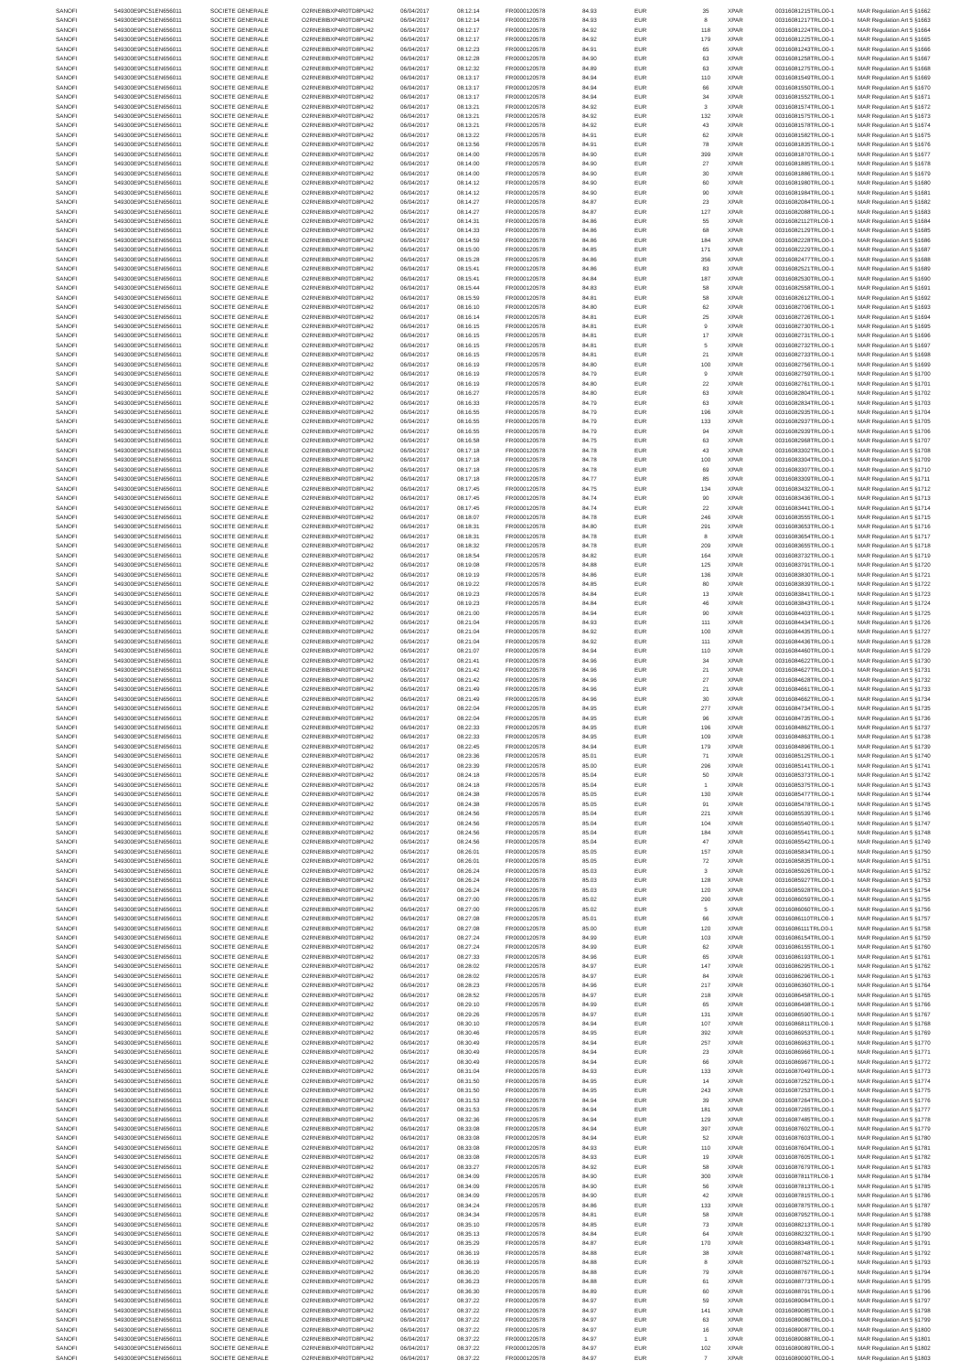| SANOFI | 549300E9PC51EN656011 | SOCIETE GENERALE | O2RNE8IBXP4R0TD8PU42 | 06/04/2017 | 08:12:14 | FR0000120578 | 84.93 | EUR | 35 | XPAR | 00316081215TRLO0-1 | MAR Regulation Art 5 §1662 |
| SANOFI | 549300E9PC51EN656011 | SOCIETE GENERALE | O2RNE8IBXP4R0TD8PU42 | 06/04/2017 | 08:12:14 | FR0000120578 | 84.93 | EUR | 8 | XPAR | 00316081217TRLO0-1 | MAR Regulation Art 5 §1663 |
| SANOFI | 549300E9PC51EN656011 | SOCIETE GENERALE | O2RNE8IBXP4R0TD8PU42 | 06/04/2017 | 08:12:17 | FR0000120578 | 84.92 | EUR | 118 | XPAR | 00316081224TRLO0-1 | MAR Regulation Art 5 §1664 |
| SANOFI | 549300E9PC51EN656011 | SOCIETE GENERALE | O2RNE8IBXP4R0TD8PU42 | 06/04/2017 | 08:12:17 | FR0000120578 | 84.92 | EUR | 179 | XPAR | 00316081225TRLO0-1 | MAR Regulation Art 5 §1665 |
| SANOFI | 549300E9PC51EN656011 | SOCIETE GENERALE | O2RNE8IBXP4R0TD8PU42 | 06/04/2017 | 08:12:23 | FR0000120578 | 84.91 | EUR | 65 | XPAR | 00316081243TRLO0-1 | MAR Regulation Art 5 §1666 |
| SANOFI | 549300E9PC51EN656011 | SOCIETE GENERALE | O2RNE8IBXP4R0TD8PU42 | 06/04/2017 | 08:12:28 | FR0000120578 | 84.90 | EUR | 63 | XPAR | 00316081258TRLO0-1 | MAR Regulation Art 5 §1667 |
| SANOFI | 549300E9PC51EN656011 | SOCIETE GENERALE | O2RNE8IBXP4R0TD8PU42 | 06/04/2017 | 08:12:32 | FR0000120578 | 84.89 | EUR | 63 | XPAR | 00316081275TRLO0-1 | MAR Regulation Art 5 §1668 |
| SANOFI | 549300E9PC51EN656011 | SOCIETE GENERALE | O2RNE8IBXP4R0TD8PU42 | 06/04/2017 | 08:13:17 | FR0000120578 | 84.94 | EUR | 110 | XPAR | 00316081549TRLO0-1 | MAR Regulation Art 5 §1669 |
| SANOFI | 549300E9PC51EN656011 | SOCIETE GENERALE | O2RNE8IBXP4R0TD8PU42 | 06/04/2017 | 08:13:17 | FR0000120578 | 84.94 | EUR | 66 | XPAR | 00316081550TRLO0-1 | MAR Regulation Art 5 §1670 |
| SANOFI | 549300E9PC51EN656011 | SOCIETE GENERALE | O2RNE8IBXP4R0TD8PU42 | 06/04/2017 | 08:13:17 | FR0000120578 | 84.94 | EUR | 34 | XPAR | 00316081552TRLO0-1 | MAR Regulation Art 5 §1671 |
| SANOFI | 549300E9PC51EN656011 | SOCIETE GENERALE | O2RNE8IBXP4R0TD8PU42 | 06/04/2017 | 08:13:21 | FR0000120578 | 84.92 | EUR | 3 | XPAR | 00316081574TRLO0-1 | MAR Regulation Art 5 §1672 |
| SANOFI | 549300E9PC51EN656011 | SOCIETE GENERALE | O2RNE8IBXP4R0TD8PU42 | 06/04/2017 | 08:13:21 | FR0000120578 | 84.92 | EUR | 132 | XPAR | 00316081575TRLO0-1 | MAR Regulation Art 5 §1673 |
| SANOFI | 549300E9PC51EN656011 | SOCIETE GENERALE | O2RNE8IBXP4R0TD8PU42 | 06/04/2017 | 08:13:21 | FR0000120578 | 84.92 | EUR | 43 | XPAR | 00316081578TRLO0-1 | MAR Regulation Art 5 §1674 |
| SANOFI | 549300E9PC51EN656011 | SOCIETE GENERALE | O2RNE8IBXP4R0TD8PU42 | 06/04/2017 | 08:13:22 | FR0000120578 | 84.91 | EUR | 62 | XPAR | 00316081582TRLO0-1 | MAR Regulation Art 5 §1675 |
| SANOFI | 549300E9PC51EN656011 | SOCIETE GENERALE | O2RNE8IBXP4R0TD8PU42 | 06/04/2017 | 08:13:56 | FR0000120578 | 84.91 | EUR | 78 | XPAR | 00316081835TRLO0-1 | MAR Regulation Art 5 §1676 |
| SANOFI | 549300E9PC51EN656011 | SOCIETE GENERALE | O2RNE8IBXP4R0TD8PU42 | 06/04/2017 | 08:14:00 | FR0000120578 | 84.90 | EUR | 399 | XPAR | 00316081870TRLO0-1 | MAR Regulation Art 5 §1677 |
| SANOFI | 549300E9PC51EN656011 | SOCIETE GENERALE | O2RNE8IBXP4R0TD8PU42 | 06/04/2017 | 08:14:00 | FR0000120578 | 84.90 | EUR | 27 | XPAR | 00316081885TRLO0-1 | MAR Regulation Art 5 §1678 |
| SANOFI | 549300E9PC51EN656011 | SOCIETE GENERALE | O2RNE8IBXP4R0TD8PU42 | 06/04/2017 | 08:14:00 | FR0000120578 | 84.90 | EUR | 30 | XPAR | 00316081886TRLO0-1 | MAR Regulation Art 5 §1679 |
| SANOFI | 549300E9PC51EN656011 | SOCIETE GENERALE | O2RNE8IBXP4R0TD8PU42 | 06/04/2017 | 08:14:12 | FR0000120578 | 84.90 | EUR | 60 | XPAR | 00316081980TRLO0-1 | MAR Regulation Art 5 §1680 |
| SANOFI | 549300E9PC51EN656011 | SOCIETE GENERALE | O2RNE8IBXP4R0TD8PU42 | 06/04/2017 | 08:14:12 | FR0000120578 | 84.90 | EUR | 90 | XPAR | 00316081984TRLO0-1 | MAR Regulation Art 5 §1681 |
| SANOFI | 549300E9PC51EN656011 | SOCIETE GENERALE | O2RNE8IBXP4R0TD8PU42 | 06/04/2017 | 08:14:27 | FR0000120578 | 84.87 | EUR | 23 | XPAR | 00316082084TRLO0-1 | MAR Regulation Art 5 §1682 |
| SANOFI | 549300E9PC51EN656011 | SOCIETE GENERALE | O2RNE8IBXP4R0TD8PU42 | 06/04/2017 | 08:14:27 | FR0000120578 | 84.87 | EUR | 127 | XPAR | 00316082088TRLO0-1 | MAR Regulation Art 5 §1683 |
| SANOFI | 549300E9PC51EN656011 | SOCIETE GENERALE | O2RNE8IBXP4R0TD8PU42 | 06/04/2017 | 08:14:31 | FR0000120578 | 84.86 | EUR | 55 | XPAR | 00316082112TRLO0-1 | MAR Regulation Art 5 §1684 |
| SANOFI | 549300E9PC51EN656011 | SOCIETE GENERALE | O2RNE8IBXP4R0TD8PU42 | 06/04/2017 | 08:14:33 | FR0000120578 | 84.86 | EUR | 68 | XPAR | 00316082129TRLO0-1 | MAR Regulation Art 5 §1685 |
| SANOFI | 549300E9PC51EN656011 | SOCIETE GENERALE | O2RNE8IBXP4R0TD8PU42 | 06/04/2017 | 08:14:59 | FR0000120578 | 84.86 | EUR | 184 | XPAR | 00316082228TRLO0-1 | MAR Regulation Art 5 §1686 |
| SANOFI | 549300E9PC51EN656011 | SOCIETE GENERALE | O2RNE8IBXP4R0TD8PU42 | 06/04/2017 | 08:15:00 | FR0000120578 | 84.85 | EUR | 171 | XPAR | 00316082229TRLO0-1 | MAR Regulation Art 5 §1687 |
| SANOFI | 549300E9PC51EN656011 | SOCIETE GENERALE | O2RNE8IBXP4R0TD8PU42 | 06/04/2017 | 08:15:28 | FR0000120578 | 84.86 | EUR | 356 | XPAR | 00316082477TRLO0-1 | MAR Regulation Art 5 §1688 |
| SANOFI | 549300E9PC51EN656011 | SOCIETE GENERALE | O2RNE8IBXP4R0TD8PU42 | 06/04/2017 | 08:15:41 | FR0000120578 | 84.86 | EUR | 83 | XPAR | 00316082521TRLO0-1 | MAR Regulation Art 5 §1689 |
| SANOFI | 549300E9PC51EN656011 | SOCIETE GENERALE | O2RNE8IBXP4R0TD8PU42 | 06/04/2017 | 08:15:41 | FR0000120578 | 84.84 | EUR | 187 | XPAR | 00316082530TRLO0-1 | MAR Regulation Art 5 §1690 |
| SANOFI | 549300E9PC51EN656011 | SOCIETE GENERALE | O2RNE8IBXP4R0TD8PU42 | 06/04/2017 | 08:15:44 | FR0000120578 | 84.83 | EUR | 58 | XPAR | 00316082558TRLO0-1 | MAR Regulation Art 5 §1691 |
| SANOFI | 549300E9PC51EN656011 | SOCIETE GENERALE | O2RNE8IBXP4R0TD8PU42 | 06/04/2017 | 08:15:59 | FR0000120578 | 84.81 | EUR | 58 | XPAR | 00316082612TRLO0-1 | MAR Regulation Art 5 §1692 |
| SANOFI | 549300E9PC51EN656011 | SOCIETE GENERALE | O2RNE8IBXP4R0TD8PU42 | 06/04/2017 | 08:16:10 | FR0000120578 | 84.80 | EUR | 62 | XPAR | 00316082706TRLO0-1 | MAR Regulation Art 5 §1693 |
| SANOFI | 549300E9PC51EN656011 | SOCIETE GENERALE | O2RNE8IBXP4R0TD8PU42 | 06/04/2017 | 08:16:14 | FR0000120578 | 84.81 | EUR | 25 | XPAR | 00316082726TRLO0-1 | MAR Regulation Art 5 §1694 |
| SANOFI | 549300E9PC51EN656011 | SOCIETE GENERALE | O2RNE8IBXP4R0TD8PU42 | 06/04/2017 | 08:16:15 | FR0000120578 | 84.81 | EUR | 9 | XPAR | 00316082730TRLO0-1 | MAR Regulation Art 5 §1695 |
| SANOFI | 549300E9PC51EN656011 | SOCIETE GENERALE | O2RNE8IBXP4R0TD8PU42 | 06/04/2017 | 08:16:15 | FR0000120578 | 84.81 | EUR | 17 | XPAR | 00316082731TRLO0-1 | MAR Regulation Art 5 §1696 |
| SANOFI | 549300E9PC51EN656011 | SOCIETE GENERALE | O2RNE8IBXP4R0TD8PU42 | 06/04/2017 | 08:16:15 | FR0000120578 | 84.81 | EUR | 5 | XPAR | 00316082732TRLO0-1 | MAR Regulation Art 5 §1697 |
| SANOFI | 549300E9PC51EN656011 | SOCIETE GENERALE | O2RNE8IBXP4R0TD8PU42 | 06/04/2017 | 08:16:15 | FR0000120578 | 84.81 | EUR | 21 | XPAR | 00316082733TRLO0-1 | MAR Regulation Art 5 §1698 |
| SANOFI | 549300E9PC51EN656011 | SOCIETE GENERALE | O2RNE8IBXP4R0TD8PU42 | 06/04/2017 | 08:16:19 | FR0000120578 | 84.80 | EUR | 100 | XPAR | 00316082756TRLO0-1 | MAR Regulation Art 5 §1699 |
| SANOFI | 549300E9PC51EN656011 | SOCIETE GENERALE | O2RNE8IBXP4R0TD8PU42 | 06/04/2017 | 08:16:19 | FR0000120578 | 84.79 | EUR | 9 | XPAR | 00316082759TRLO0-1 | MAR Regulation Art 5 §1700 |
| SANOFI | 549300E9PC51EN656011 | SOCIETE GENERALE | O2RNE8IBXP4R0TD8PU42 | 06/04/2017 | 08:16:19 | FR0000120578 | 84.80 | EUR | 22 | XPAR | 00316082761TRLO0-1 | MAR Regulation Art 5 §1701 |
| SANOFI | 549300E9PC51EN656011 | SOCIETE GENERALE | O2RNE8IBXP4R0TD8PU42 | 06/04/2017 | 08:16:27 | FR0000120578 | 84.80 | EUR | 63 | XPAR | 00316082804TRLO0-1 | MAR Regulation Art 5 §1702 |
| SANOFI | 549300E9PC51EN656011 | SOCIETE GENERALE | O2RNE8IBXP4R0TD8PU42 | 06/04/2017 | 08:16:33 | FR0000120578 | 84.79 | EUR | 63 | XPAR | 00316082834TRLO0-1 | MAR Regulation Art 5 §1703 |
| SANOFI | 549300E9PC51EN656011 | SOCIETE GENERALE | O2RNE8IBXP4R0TD8PU42 | 06/04/2017 | 08:16:55 | FR0000120578 | 84.79 | EUR | 196 | XPAR | 00316082935TRLO0-1 | MAR Regulation Art 5 §1704 |
| SANOFI | 549300E9PC51EN656011 | SOCIETE GENERALE | O2RNE8IBXP4R0TD8PU42 | 06/04/2017 | 08:16:55 | FR0000120578 | 84.79 | EUR | 133 | XPAR | 00316082937TRLO0-1 | MAR Regulation Art 5 §1705 |
| SANOFI | 549300E9PC51EN656011 | SOCIETE GENERALE | O2RNE8IBXP4R0TD8PU42 | 06/04/2017 | 08:16:55 | FR0000120578 | 84.79 | EUR | 94 | XPAR | 00316082939TRLO0-1 | MAR Regulation Art 5 §1706 |
| SANOFI | 549300E9PC51EN656011 | SOCIETE GENERALE | O2RNE8IBXP4R0TD8PU42 | 06/04/2017 | 08:16:58 | FR0000120578 | 84.75 | EUR | 63 | XPAR | 00316082968TRLO0-1 | MAR Regulation Art 5 §1707 |
| SANOFI | 549300E9PC51EN656011 | SOCIETE GENERALE | O2RNE8IBXP4R0TD8PU42 | 06/04/2017 | 08:17:18 | FR0000120578 | 84.78 | EUR | 43 | XPAR | 00316083302TRLO0-1 | MAR Regulation Art 5 §1708 |
| SANOFI | 549300E9PC51EN656011 | SOCIETE GENERALE | O2RNE8IBXP4R0TD8PU42 | 06/04/2017 | 08:17:18 | FR0000120578 | 84.78 | EUR | 100 | XPAR | 00316083304TRLO0-1 | MAR Regulation Art 5 §1709 |
| SANOFI | 549300E9PC51EN656011 | SOCIETE GENERALE | O2RNE8IBXP4R0TD8PU42 | 06/04/2017 | 08:17:18 | FR0000120578 | 84.78 | EUR | 69 | XPAR | 00316083307TRLO0-1 | MAR Regulation Art 5 §1710 |
| SANOFI | 549300E9PC51EN656011 | SOCIETE GENERALE | O2RNE8IBXP4R0TD8PU42 | 06/04/2017 | 08:17:18 | FR0000120578 | 84.77 | EUR | 85 | XPAR | 00316083309TRLO0-1 | MAR Regulation Art 5 §1711 |
| SANOFI | 549300E9PC51EN656011 | SOCIETE GENERALE | O2RNE8IBXP4R0TD8PU42 | 06/04/2017 | 08:17:45 | FR0000120578 | 84.75 | EUR | 134 | XPAR | 00316083432TRLO0-1 | MAR Regulation Art 5 §1712 |
| SANOFI | 549300E9PC51EN656011 | SOCIETE GENERALE | O2RNE8IBXP4R0TD8PU42 | 06/04/2017 | 08:17:45 | FR0000120578 | 84.74 | EUR | 90 | XPAR | 00316083436TRLO0-1 | MAR Regulation Art 5 §1713 |
| SANOFI | 549300E9PC51EN656011 | SOCIETE GENERALE | O2RNE8IBXP4R0TD8PU42 | 06/04/2017 | 08:17:45 | FR0000120578 | 84.74 | EUR | 22 | XPAR | 00316083441TRLO0-1 | MAR Regulation Art 5 §1714 |
| SANOFI | 549300E9PC51EN656011 | SOCIETE GENERALE | O2RNE8IBXP4R0TD8PU42 | 06/04/2017 | 08:18:07 | FR0000120578 | 84.78 | EUR | 246 | XPAR | 00316083555TRLO0-1 | MAR Regulation Art 5 §1715 |
| SANOFI | 549300E9PC51EN656011 | SOCIETE GENERALE | O2RNE8IBXP4R0TD8PU42 | 06/04/2017 | 08:18:31 | FR0000120578 | 84.80 | EUR | 291 | XPAR | 00316083653TRLO0-1 | MAR Regulation Art 5 §1716 |
| SANOFI | 549300E9PC51EN656011 | SOCIETE GENERALE | O2RNE8IBXP4R0TD8PU42 | 06/04/2017 | 08:18:31 | FR0000120578 | 84.78 | EUR | 8 | XPAR | 00316083654TRLO0-1 | MAR Regulation Art 5 §1717 |
| SANOFI | 549300E9PC51EN656011 | SOCIETE GENERALE | O2RNE8IBXP4R0TD8PU42 | 06/04/2017 | 08:18:32 | FR0000120578 | 84.78 | EUR | 209 | XPAR | 00316083655TRLO0-1 | MAR Regulation Art 5 §1718 |
| SANOFI | 549300E9PC51EN656011 | SOCIETE GENERALE | O2RNE8IBXP4R0TD8PU42 | 06/04/2017 | 08:18:54 | FR0000120578 | 84.82 | EUR | 164 | XPAR | 00316083732TRLO0-1 | MAR Regulation Art 5 §1719 |
| SANOFI | 549300E9PC51EN656011 | SOCIETE GENERALE | O2RNE8IBXP4R0TD8PU42 | 06/04/2017 | 08:19:08 | FR0000120578 | 84.88 | EUR | 125 | XPAR | 00316083791TRLO0-1 | MAR Regulation Art 5 §1720 |
| SANOFI | 549300E9PC51EN656011 | SOCIETE GENERALE | O2RNE8IBXP4R0TD8PU42 | 06/04/2017 | 08:19:19 | FR0000120578 | 84.86 | EUR | 136 | XPAR | 00316083830TRLO0-1 | MAR Regulation Art 5 §1721 |
| SANOFI | 549300E9PC51EN656011 | SOCIETE GENERALE | O2RNE8IBXP4R0TD8PU42 | 06/04/2017 | 08:19:22 | FR0000120578 | 84.85 | EUR | 80 | XPAR | 00316083839TRLO0-1 | MAR Regulation Art 5 §1722 |
| SANOFI | 549300E9PC51EN656011 | SOCIETE GENERALE | O2RNE8IBXP4R0TD8PU42 | 06/04/2017 | 08:19:23 | FR0000120578 | 84.84 | EUR | 13 | XPAR | 00316083841TRLO0-1 | MAR Regulation Art 5 §1723 |
| SANOFI | 549300E9PC51EN656011 | SOCIETE GENERALE | O2RNE8IBXP4R0TD8PU42 | 06/04/2017 | 08:19:23 | FR0000120578 | 84.84 | EUR | 46 | XPAR | 00316083843TRLO0-1 | MAR Regulation Art 5 §1724 |
| SANOFI | 549300E9PC51EN656011 | SOCIETE GENERALE | O2RNE8IBXP4R0TD8PU42 | 06/04/2017 | 08:21:00 | FR0000120578 | 84.94 | EUR | 90 | XPAR | 00316084403TRLO0-1 | MAR Regulation Art 5 §1725 |
| SANOFI | 549300E9PC51EN656011 | SOCIETE GENERALE | O2RNE8IBXP4R0TD8PU42 | 06/04/2017 | 08:21:04 | FR0000120578 | 84.93 | EUR | 111 | XPAR | 00316084434TRLO0-1 | MAR Regulation Art 5 §1726 |
| SANOFI | 549300E9PC51EN656011 | SOCIETE GENERALE | O2RNE8IBXP4R0TD8PU42 | 06/04/2017 | 08:21:04 | FR0000120578 | 84.92 | EUR | 100 | XPAR | 00316084435TRLO0-1 | MAR Regulation Art 5 §1727 |
| SANOFI | 549300E9PC51EN656011 | SOCIETE GENERALE | O2RNE8IBXP4R0TD8PU42 | 06/04/2017 | 08:21:04 | FR0000120578 | 84.92 | EUR | 111 | XPAR | 00316084436TRLO0-1 | MAR Regulation Art 5 §1728 |
| SANOFI | 549300E9PC51EN656011 | SOCIETE GENERALE | O2RNE8IBXP4R0TD8PU42 | 06/04/2017 | 08:21:07 | FR0000120578 | 84.94 | EUR | 110 | XPAR | 00316084460TRLO0-1 | MAR Regulation Art 5 §1729 |
| SANOFI | 549300E9PC51EN656011 | SOCIETE GENERALE | O2RNE8IBXP4R0TD8PU42 | 06/04/2017 | 08:21:41 | FR0000120578 | 84.96 | EUR | 34 | XPAR | 00316084622TRLO0-1 | MAR Regulation Art 5 §1730 |
| SANOFI | 549300E9PC51EN656011 | SOCIETE GENERALE | O2RNE8IBXP4R0TD8PU42 | 06/04/2017 | 08:21:42 | FR0000120578 | 84.96 | EUR | 21 | XPAR | 00316084627TRLO0-1 | MAR Regulation Art 5 §1731 |
| SANOFI | 549300E9PC51EN656011 | SOCIETE GENERALE | O2RNE8IBXP4R0TD8PU42 | 06/04/2017 | 08:21:42 | FR0000120578 | 84.96 | EUR | 27 | XPAR | 00316084628TRLO0-1 | MAR Regulation Art 5 §1732 |
| SANOFI | 549300E9PC51EN656011 | SOCIETE GENERALE | O2RNE8IBXP4R0TD8PU42 | 06/04/2017 | 08:21:49 | FR0000120578 | 84.96 | EUR | 21 | XPAR | 00316084661TRLO0-1 | MAR Regulation Art 5 §1733 |
| SANOFI | 549300E9PC51EN656011 | SOCIETE GENERALE | O2RNE8IBXP4R0TD8PU42 | 06/04/2017 | 08:21:49 | FR0000120578 | 84.96 | EUR | 30 | XPAR | 00316084662TRLO0-1 | MAR Regulation Art 5 §1734 |
| SANOFI | 549300E9PC51EN656011 | SOCIETE GENERALE | O2RNE8IBXP4R0TD8PU42 | 06/04/2017 | 08:22:04 | FR0000120578 | 84.95 | EUR | 277 | XPAR | 00316084734TRLO0-1 | MAR Regulation Art 5 §1735 |
| SANOFI | 549300E9PC51EN656011 | SOCIETE GENERALE | O2RNE8IBXP4R0TD8PU42 | 06/04/2017 | 08:22:04 | FR0000120578 | 84.95 | EUR | 96 | XPAR | 00316084735TRLO0-1 | MAR Regulation Art 5 §1736 |
| SANOFI | 549300E9PC51EN656011 | SOCIETE GENERALE | O2RNE8IBXP4R0TD8PU42 | 06/04/2017 | 08:22:33 | FR0000120578 | 84.95 | EUR | 196 | XPAR | 00316084862TRLO0-1 | MAR Regulation Art 5 §1737 |
| SANOFI | 549300E9PC51EN656011 | SOCIETE GENERALE | O2RNE8IBXP4R0TD8PU42 | 06/04/2017 | 08:22:33 | FR0000120578 | 84.95 | EUR | 109 | XPAR | 00316084863TRLO0-1 | MAR Regulation Art 5 §1738 |
| SANOFI | 549300E9PC51EN656011 | SOCIETE GENERALE | O2RNE8IBXP4R0TD8PU42 | 06/04/2017 | 08:22:45 | FR0000120578 | 84.94 | EUR | 179 | XPAR | 00316084896TRLO0-1 | MAR Regulation Art 5 §1739 |
| SANOFI | 549300E9PC51EN656011 | SOCIETE GENERALE | O2RNE8IBXP4R0TD8PU42 | 06/04/2017 | 08:23:36 | FR0000120578 | 85.01 | EUR | 71 | XPAR | 00316085125TRLO0-1 | MAR Regulation Art 5 §1740 |
| SANOFI | 549300E9PC51EN656011 | SOCIETE GENERALE | O2RNE8IBXP4R0TD8PU42 | 06/04/2017 | 08:23:39 | FR0000120578 | 85.00 | EUR | 296 | XPAR | 00316085141TRLO0-1 | MAR Regulation Art 5 §1741 |
| SANOFI | 549300E9PC51EN656011 | SOCIETE GENERALE | O2RNE8IBXP4R0TD8PU42 | 06/04/2017 | 08:24:18 | FR0000120578 | 85.04 | EUR | 50 | XPAR | 00316085373TRLO0-1 | MAR Regulation Art 5 §1742 |
| SANOFI | 549300E9PC51EN656011 | SOCIETE GENERALE | O2RNE8IBXP4R0TD8PU42 | 06/04/2017 | 08:24:18 | FR0000120578 | 85.04 | EUR | 1 | XPAR | 00316085375TRLO0-1 | MAR Regulation Art 5 §1743 |
| SANOFI | 549300E9PC51EN656011 | SOCIETE GENERALE | O2RNE8IBXP4R0TD8PU42 | 06/04/2017 | 08:24:38 | FR0000120578 | 85.05 | EUR | 130 | XPAR | 00316085477TRLO0-1 | MAR Regulation Art 5 §1744 |
| SANOFI | 549300E9PC51EN656011 | SOCIETE GENERALE | O2RNE8IBXP4R0TD8PU42 | 06/04/2017 | 08:24:38 | FR0000120578 | 85.05 | EUR | 91 | XPAR | 00316085478TRLO0-1 | MAR Regulation Art 5 §1745 |
| SANOFI | 549300E9PC51EN656011 | SOCIETE GENERALE | O2RNE8IBXP4R0TD8PU42 | 06/04/2017 | 08:24:56 | FR0000120578 | 85.04 | EUR | 221 | XPAR | 00316085539TRLO0-1 | MAR Regulation Art 5 §1746 |
| SANOFI | 549300E9PC51EN656011 | SOCIETE GENERALE | O2RNE8IBXP4R0TD8PU42 | 06/04/2017 | 08:24:56 | FR0000120578 | 85.04 | EUR | 104 | XPAR | 00316085540TRLO0-1 | MAR Regulation Art 5 §1747 |
| SANOFI | 549300E9PC51EN656011 | SOCIETE GENERALE | O2RNE8IBXP4R0TD8PU42 | 06/04/2017 | 08:24:56 | FR0000120578 | 85.04 | EUR | 184 | XPAR | 00316085541TRLO0-1 | MAR Regulation Art 5 §1748 |
| SANOFI | 549300E9PC51EN656011 | SOCIETE GENERALE | O2RNE8IBXP4R0TD8PU42 | 06/04/2017 | 08:24:56 | FR0000120578 | 85.04 | EUR | 47 | XPAR | 00316085542TRLO0-1 | MAR Regulation Art 5 §1749 |
| SANOFI | 549300E9PC51EN656011 | SOCIETE GENERALE | O2RNE8IBXP4R0TD8PU42 | 06/04/2017 | 08:26:01 | FR0000120578 | 85.05 | EUR | 157 | XPAR | 00316085834TRLO0-1 | MAR Regulation Art 5 §1750 |
| SANOFI | 549300E9PC51EN656011 | SOCIETE GENERALE | O2RNE8IBXP4R0TD8PU42 | 06/04/2017 | 08:26:01 | FR0000120578 | 85.05 | EUR | 72 | XPAR | 00316085835TRLO0-1 | MAR Regulation Art 5 §1751 |
| SANOFI | 549300E9PC51EN656011 | SOCIETE GENERALE | O2RNE8IBXP4R0TD8PU42 | 06/04/2017 | 08:26:24 | FR0000120578 | 85.03 | EUR | 3 | XPAR | 00316085926TRLO0-1 | MAR Regulation Art 5 §1752 |
| SANOFI | 549300E9PC51EN656011 | SOCIETE GENERALE | O2RNE8IBXP4R0TD8PU42 | 06/04/2017 | 08:26:24 | FR0000120578 | 85.03 | EUR | 128 | XPAR | 00316085927TRLO0-1 | MAR Regulation Art 5 §1753 |
| SANOFI | 549300E9PC51EN656011 | SOCIETE GENERALE | O2RNE8IBXP4R0TD8PU42 | 06/04/2017 | 08:26:24 | FR0000120578 | 85.03 | EUR | 120 | XPAR | 00316085928TRLO0-1 | MAR Regulation Art 5 §1754 |
| SANOFI | 549300E9PC51EN656011 | SOCIETE GENERALE | O2RNE8IBXP4R0TD8PU42 | 06/04/2017 | 08:27:00 | FR0000120578 | 85.02 | EUR | 290 | XPAR | 00316086059TRLO0-1 | MAR Regulation Art 5 §1755 |
| SANOFI | 549300E9PC51EN656011 | SOCIETE GENERALE | O2RNE8IBXP4R0TD8PU42 | 06/04/2017 | 08:27:00 | FR0000120578 | 85.02 | EUR | 5 | XPAR | 00316086060TRLO0-1 | MAR Regulation Art 5 §1756 |
| SANOFI | 549300E9PC51EN656011 | SOCIETE GENERALE | O2RNE8IBXP4R0TD8PU42 | 06/04/2017 | 08:27:08 | FR0000120578 | 85.01 | EUR | 66 | XPAR | 00316086110TRLO0-1 | MAR Regulation Art 5 §1757 |
| SANOFI | 549300E9PC51EN656011 | SOCIETE GENERALE | O2RNE8IBXP4R0TD8PU42 | 06/04/2017 | 08:27:08 | FR0000120578 | 85.00 | EUR | 120 | XPAR | 00316086111TRLO0-1 | MAR Regulation Art 5 §1758 |
| SANOFI | 549300E9PC51EN656011 | SOCIETE GENERALE | O2RNE8IBXP4R0TD8PU42 | 06/04/2017 | 08:27:24 | FR0000120578 | 84.99 | EUR | 103 | XPAR | 00316086154TRLO0-1 | MAR Regulation Art 5 §1759 |
| SANOFI | 549300E9PC51EN656011 | SOCIETE GENERALE | O2RNE8IBXP4R0TD8PU42 | 06/04/2017 | 08:27:24 | FR0000120578 | 84.99 | EUR | 62 | XPAR | 00316086155TRLO0-1 | MAR Regulation Art 5 §1760 |
| SANOFI | 549300E9PC51EN656011 | SOCIETE GENERALE | O2RNE8IBXP4R0TD8PU42 | 06/04/2017 | 08:27:33 | FR0000120578 | 84.96 | EUR | 65 | XPAR | 00316086193TRLO0-1 | MAR Regulation Art 5 §1761 |
| SANOFI | 549300E9PC51EN656011 | SOCIETE GENERALE | O2RNE8IBXP4R0TD8PU42 | 06/04/2017 | 08:28:02 | FR0000120578 | 84.97 | EUR | 147 | XPAR | 00316086295TRLO0-1 | MAR Regulation Art 5 §1762 |
| SANOFI | 549300E9PC51EN656011 | SOCIETE GENERALE | O2RNE8IBXP4R0TD8PU42 | 06/04/2017 | 08:28:02 | FR0000120578 | 84.97 | EUR | 84 | XPAR | 00316086296TRLO0-1 | MAR Regulation Art 5 §1763 |
| SANOFI | 549300E9PC51EN656011 | SOCIETE GENERALE | O2RNE8IBXP4R0TD8PU42 | 06/04/2017 | 08:28:23 | FR0000120578 | 84.96 | EUR | 217 | XPAR | 00316086360TRLO0-1 | MAR Regulation Art 5 §1764 |
| SANOFI | 549300E9PC51EN656011 | SOCIETE GENERALE | O2RNE8IBXP4R0TD8PU42 | 06/04/2017 | 08:28:52 | FR0000120578 | 84.97 | EUR | 218 | XPAR | 00316086458TRLO0-1 | MAR Regulation Art 5 §1765 |
| SANOFI | 549300E9PC51EN656011 | SOCIETE GENERALE | O2RNE8IBXP4R0TD8PU42 | 06/04/2017 | 08:29:10 | FR0000120578 | 84.99 | EUR | 65 | XPAR | 00316086498TRLO0-1 | MAR Regulation Art 5 §1766 |
| SANOFI | 549300E9PC51EN656011 | SOCIETE GENERALE | O2RNE8IBXP4R0TD8PU42 | 06/04/2017 | 08:29:26 | FR0000120578 | 84.97 | EUR | 131 | XPAR | 00316086590TRLO0-1 | MAR Regulation Art 5 §1767 |
| SANOFI | 549300E9PC51EN656011 | SOCIETE GENERALE | O2RNE8IBXP4R0TD8PU42 | 06/04/2017 | 08:30:10 | FR0000120578 | 84.94 | EUR | 107 | XPAR | 00316086811TRLO0-1 | MAR Regulation Art 5 §1768 |
| SANOFI | 549300E9PC51EN656011 | SOCIETE GENERALE | O2RNE8IBXP4R0TD8PU42 | 06/04/2017 | 08:30:46 | FR0000120578 | 84.95 | EUR | 392 | XPAR | 00316086953TRLO0-1 | MAR Regulation Art 5 §1769 |
| SANOFI | 549300E9PC51EN656011 | SOCIETE GENERALE | O2RNE8IBXP4R0TD8PU42 | 06/04/2017 | 08:30:49 | FR0000120578 | 84.94 | EUR | 257 | XPAR | 00316086963TRLO0-1 | MAR Regulation Art 5 §1770 |
| SANOFI | 549300E9PC51EN656011 | SOCIETE GENERALE | O2RNE8IBXP4R0TD8PU42 | 06/04/2017 | 08:30:49 | FR0000120578 | 84.94 | EUR | 23 | XPAR | 00316086966TRLO0-1 | MAR Regulation Art 5 §1771 |
| SANOFI | 549300E9PC51EN656011 | SOCIETE GENERALE | O2RNE8IBXP4R0TD8PU42 | 06/04/2017 | 08:30:49 | FR0000120578 | 84.94 | EUR | 66 | XPAR | 00316086967TRLO0-1 | MAR Regulation Art 5 §1772 |
| SANOFI | 549300E9PC51EN656011 | SOCIETE GENERALE | O2RNE8IBXP4R0TD8PU42 | 06/04/2017 | 08:31:04 | FR0000120578 | 84.93 | EUR | 133 | XPAR | 00316087049TRLO0-1 | MAR Regulation Art 5 §1773 |
| SANOFI | 549300E9PC51EN656011 | SOCIETE GENERALE | O2RNE8IBXP4R0TD8PU42 | 06/04/2017 | 08:31:50 | FR0000120578 | 84.95 | EUR | 14 | XPAR | 00316087252TRLO0-1 | MAR Regulation Art 5 §1774 |
| SANOFI | 549300E9PC51EN656011 | SOCIETE GENERALE | O2RNE8IBXP4R0TD8PU42 | 06/04/2017 | 08:31:50 | FR0000120578 | 84.95 | EUR | 243 | XPAR | 00316087253TRLO0-1 | MAR Regulation Art 5 §1775 |
| SANOFI | 549300E9PC51EN656011 | SOCIETE GENERALE | O2RNE8IBXP4R0TD8PU42 | 06/04/2017 | 08:31:53 | FR0000120578 | 84.94 | EUR | 39 | XPAR | 00316087264TRLO0-1 | MAR Regulation Art 5 §1776 |
| SANOFI | 549300E9PC51EN656011 | SOCIETE GENERALE | O2RNE8IBXP4R0TD8PU42 | 06/04/2017 | 08:31:53 | FR0000120578 | 84.94 | EUR | 181 | XPAR | 00316087265TRLO0-1 | MAR Regulation Art 5 §1777 |
| SANOFI | 549300E9PC51EN656011 | SOCIETE GENERALE | O2RNE8IBXP4R0TD8PU42 | 06/04/2017 | 08:32:36 | FR0000120578 | 84.94 | EUR | 129 | XPAR | 00316087485TRLO0-1 | MAR Regulation Art 5 §1778 |
| SANOFI | 549300E9PC51EN656011 | SOCIETE GENERALE | O2RNE8IBXP4R0TD8PU42 | 06/04/2017 | 08:33:08 | FR0000120578 | 84.94 | EUR | 397 | XPAR | 00316087602TRLO0-1 | MAR Regulation Art 5 §1779 |
| SANOFI | 549300E9PC51EN656011 | SOCIETE GENERALE | O2RNE8IBXP4R0TD8PU42 | 06/04/2017 | 08:33:08 | FR0000120578 | 84.94 | EUR | 52 | XPAR | 00316087603TRLO0-1 | MAR Regulation Art 5 §1780 |
| SANOFI | 549300E9PC51EN656011 | SOCIETE GENERALE | O2RNE8IBXP4R0TD8PU42 | 06/04/2017 | 08:33:08 | FR0000120578 | 84.93 | EUR | 110 | XPAR | 00316087604TRLO0-1 | MAR Regulation Art 5 §1781 |
| SANOFI | 549300E9PC51EN656011 | SOCIETE GENERALE | O2RNE8IBXP4R0TD8PU42 | 06/04/2017 | 08:33:08 | FR0000120578 | 84.93 | EUR | 19 | XPAR | 00316087605TRLO0-1 | MAR Regulation Art 5 §1782 |
| SANOFI | 549300E9PC51EN656011 | SOCIETE GENERALE | O2RNE8IBXP4R0TD8PU42 | 06/04/2017 | 08:33:27 | FR0000120578 | 84.92 | EUR | 58 | XPAR | 00316087679TRLO0-1 | MAR Regulation Art 5 §1783 |
| SANOFI | 549300E9PC51EN656011 | SOCIETE GENERALE | O2RNE8IBXP4R0TD8PU42 | 06/04/2017 | 08:34:09 | FR0000120578 | 84.90 | EUR | 300 | XPAR | 00316087811TRLO0-1 | MAR Regulation Art 5 §1784 |
| SANOFI | 549300E9PC51EN656011 | SOCIETE GENERALE | O2RNE8IBXP4R0TD8PU42 | 06/04/2017 | 08:34:09 | FR0000120578 | 84.90 | EUR | 56 | XPAR | 00316087813TRLO0-1 | MAR Regulation Art 5 §1785 |
| SANOFI | 549300E9PC51EN656011 | SOCIETE GENERALE | O2RNE8IBXP4R0TD8PU42 | 06/04/2017 | 08:34:09 | FR0000120578 | 84.90 | EUR | 42 | XPAR | 00316087815TRLO0-1 | MAR Regulation Art 5 §1786 |
| SANOFI | 549300E9PC51EN656011 | SOCIETE GENERALE | O2RNE8IBXP4R0TD8PU42 | 06/04/2017 | 08:34:24 | FR0000120578 | 84.86 | EUR | 133 | XPAR | 00316087875TRLO0-1 | MAR Regulation Art 5 §1787 |
| SANOFI | 549300E9PC51EN656011 | SOCIETE GENERALE | O2RNE8IBXP4R0TD8PU42 | 06/04/2017 | 08:34:34 | FR0000120578 | 84.81 | EUR | 58 | XPAR | 00316087952TRLO0-1 | MAR Regulation Art 5 §1788 |
| SANOFI | 549300E9PC51EN656011 | SOCIETE GENERALE | O2RNE8IBXP4R0TD8PU42 | 06/04/2017 | 08:35:10 | FR0000120578 | 84.85 | EUR | 73 | XPAR | 00316088213TRLO0-1 | MAR Regulation Art 5 §1789 |
| SANOFI | 549300E9PC51EN656011 | SOCIETE GENERALE | O2RNE8IBXP4R0TD8PU42 | 06/04/2017 | 08:35:13 | FR0000120578 | 84.84 | EUR | 64 | XPAR | 00316088232TRLO0-1 | MAR Regulation Art 5 §1790 |
| SANOFI | 549300E9PC51EN656011 | SOCIETE GENERALE | O2RNE8IBXP4R0TD8PU42 | 06/04/2017 | 08:35:29 | FR0000120578 | 84.87 | EUR | 170 | XPAR | 00316088348TRLO0-1 | MAR Regulation Art 5 §1791 |
| SANOFI | 549300E9PC51EN656011 | SOCIETE GENERALE | O2RNE8IBXP4R0TD8PU42 | 06/04/2017 | 08:36:19 | FR0000120578 | 84.88 | EUR | 38 | XPAR | 00316088748TRLO0-1 | MAR Regulation Art 5 §1792 |
| SANOFI | 549300E9PC51EN656011 | SOCIETE GENERALE | O2RNE8IBXP4R0TD8PU42 | 06/04/2017 | 08:36:19 | FR0000120578 | 84.88 | EUR | 8 | XPAR | 00316088752TRLO0-1 | MAR Regulation Art 5 §1793 |
| SANOFI | 549300E9PC51EN656011 | SOCIETE GENERALE | O2RNE8IBXP4R0TD8PU42 | 06/04/2017 | 08:36:20 | FR0000120578 | 84.88 | EUR | 79 | XPAR | 00316088767TRLO0-1 | MAR Regulation Art 5 §1794 |
| SANOFI | 549300E9PC51EN656011 | SOCIETE GENERALE | O2RNE8IBXP4R0TD8PU42 | 06/04/2017 | 08:36:23 | FR0000120578 | 84.88 | EUR | 61 | XPAR | 00316088773TRLO0-1 | MAR Regulation Art 5 §1795 |
| SANOFI | 549300E9PC51EN656011 | SOCIETE GENERALE | O2RNE8IBXP4R0TD8PU42 | 06/04/2017 | 08:36:30 | FR0000120578 | 84.89 | EUR | 60 | XPAR | 00316088791TRLO0-1 | MAR Regulation Art 5 §1796 |
| SANOFI | 549300E9PC51EN656011 | SOCIETE GENERALE | O2RNE8IBXP4R0TD8PU42 | 06/04/2017 | 08:37:22 | FR0000120578 | 84.97 | EUR | 59 | XPAR | 00316089084TRLO0-1 | MAR Regulation Art 5 §1797 |
| SANOFI | 549300E9PC51EN656011 | SOCIETE GENERALE | O2RNE8IBXP4R0TD8PU42 | 06/04/2017 | 08:37:22 | FR0000120578 | 84.97 | EUR | 141 | XPAR | 00316089085TRLO0-1 | MAR Regulation Art 5 §1798 |
| SANOFI | 549300E9PC51EN656011 | SOCIETE GENERALE | O2RNE8IBXP4R0TD8PU42 | 06/04/2017 | 08:37:22 | FR0000120578 | 84.97 | EUR | 63 | XPAR | 00316089086TRLO0-1 | MAR Regulation Art 5 §1799 |
| SANOFI | 549300E9PC51EN656011 | SOCIETE GENERALE | O2RNE8IBXP4R0TD8PU42 | 06/04/2017 | 08:37:22 | FR0000120578 | 84.97 | EUR | 16 | XPAR | 00316089087TRLO0-1 | MAR Regulation Art 5 §1800 |
| SANOFI | 549300E9PC51EN656011 | SOCIETE GENERALE | O2RNE8IBXP4R0TD8PU42 | 06/04/2017 | 08:37:22 | FR0000120578 | 84.97 | EUR | 1 | XPAR | 00316089088TRLO0-1 | MAR Regulation Art 5 §1801 |
| SANOFI | 549300E9PC51EN656011 | SOCIETE GENERALE | O2RNE8IBXP4R0TD8PU42 | 06/04/2017 | 08:37:22 | FR0000120578 | 84.97 | EUR | 102 | XPAR | 00316089089TRLO0-1 | MAR Regulation Art 5 §1802 |
| SANOFI | 549300E9PC51EN656011 | SOCIETE GENERALE | O2RNE8IBXP4R0TD8PU42 | 06/04/2017 | 08:37:22 | FR0000120578 | 84.97 | EUR | 7 | XPAR | 00316089090TRLO0-1 | MAR Regulation Art 5 §1803 |